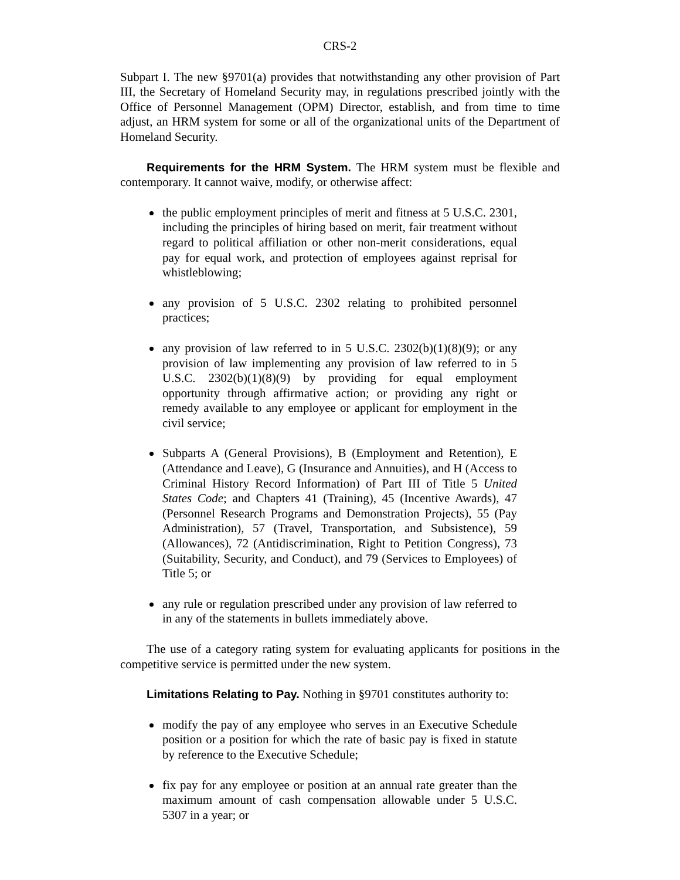CRS-2
Subpart I. The new §9701(a) provides that notwithstanding any other provision of Part III, the Secretary of Homeland Security may, in regulations prescribed jointly with the Office of Personnel Management (OPM) Director, establish, and from time to time adjust, an HRM system for some or all of the organizational units of the Department of Homeland Security.
Requirements for the HRM System. The HRM system must be flexible and contemporary. It cannot waive, modify, or otherwise affect:
the public employment principles of merit and fitness at 5 U.S.C. 2301, including the principles of hiring based on merit, fair treatment without regard to political affiliation or other non-merit considerations, equal pay for equal work, and protection of employees against reprisal for whistleblowing;
any provision of 5 U.S.C. 2302 relating to prohibited personnel practices;
any provision of law referred to in 5 U.S.C. 2302(b)(1)(8)(9); or any provision of law implementing any provision of law referred to in 5 U.S.C. 2302(b)(1)(8)(9) by providing for equal employment opportunity through affirmative action; or providing any right or remedy available to any employee or applicant for employment in the civil service;
Subparts A (General Provisions), B (Employment and Retention), E (Attendance and Leave), G (Insurance and Annuities), and H (Access to Criminal History Record Information) of Part III of Title 5 United States Code; and Chapters 41 (Training), 45 (Incentive Awards), 47 (Personnel Research Programs and Demonstration Projects), 55 (Pay Administration), 57 (Travel, Transportation, and Subsistence), 59 (Allowances), 72 (Antidiscrimination, Right to Petition Congress), 73 (Suitability, Security, and Conduct), and 79 (Services to Employees) of Title 5; or
any rule or regulation prescribed under any provision of law referred to in any of the statements in bullets immediately above.
The use of a category rating system for evaluating applicants for positions in the competitive service is permitted under the new system.
Limitations Relating to Pay. Nothing in §9701 constitutes authority to:
modify the pay of any employee who serves in an Executive Schedule position or a position for which the rate of basic pay is fixed in statute by reference to the Executive Schedule;
fix pay for any employee or position at an annual rate greater than the maximum amount of cash compensation allowable under 5 U.S.C. 5307 in a year; or